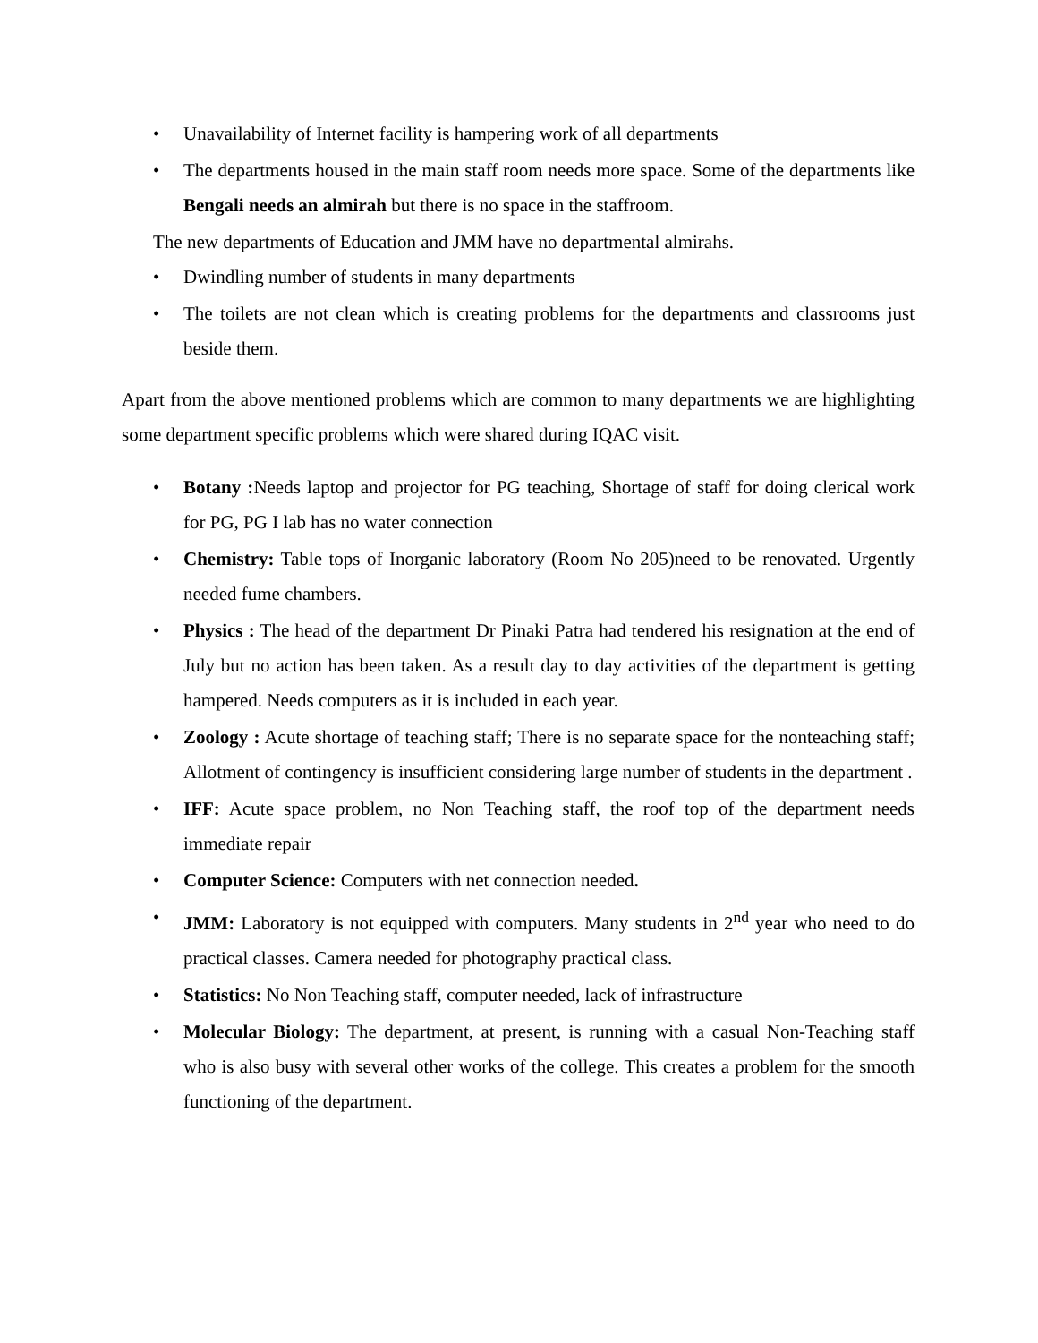• Unavailability of Internet facility is hampering work of all departments
• The departments housed in the main staff room needs more space. Some of the departments like Bengali needs an almirah but there is no space in the staffroom.
The new departments of Education and JMM have no departmental almirahs.
• Dwindling number of students in many departments
• The toilets are not clean which is creating problems for the departments and classrooms just beside them.
Apart from the above mentioned problems which are common to many departments we are highlighting some department specific problems which were shared during IQAC visit.
• Botany : Needs laptop and projector for PG teaching, Shortage of staff for doing clerical work for PG, PG I lab has no water connection
• Chemistry: Table tops of Inorganic laboratory (Room No 205)need to be renovated. Urgently needed fume chambers.
• Physics : The head of the department Dr Pinaki Patra had tendered his resignation at the end of July but no action has been taken. As a result day to day activities of the department is getting hampered. Needs computers as it is included in each year.
• Zoology : Acute shortage of teaching staff; There is no separate space for the nonteaching staff; Allotment of contingency is insufficient considering large number of students in the department .
• IFF: Acute space problem, no Non Teaching staff, the roof top of the department needs immediate repair
• Computer Science: Computers with net connection needed.
• JMM: Laboratory is not equipped with computers. Many students in 2<sup>nd</sup> year who need to do practical classes. Camera needed for photography practical class.
• Statistics: No Non Teaching staff, computer needed, lack of infrastructure
• Molecular Biology: The department, at present, is running with a casual Non-Teaching staff who is also busy with several other works of the college. This creates a problem for the smooth functioning of the department.